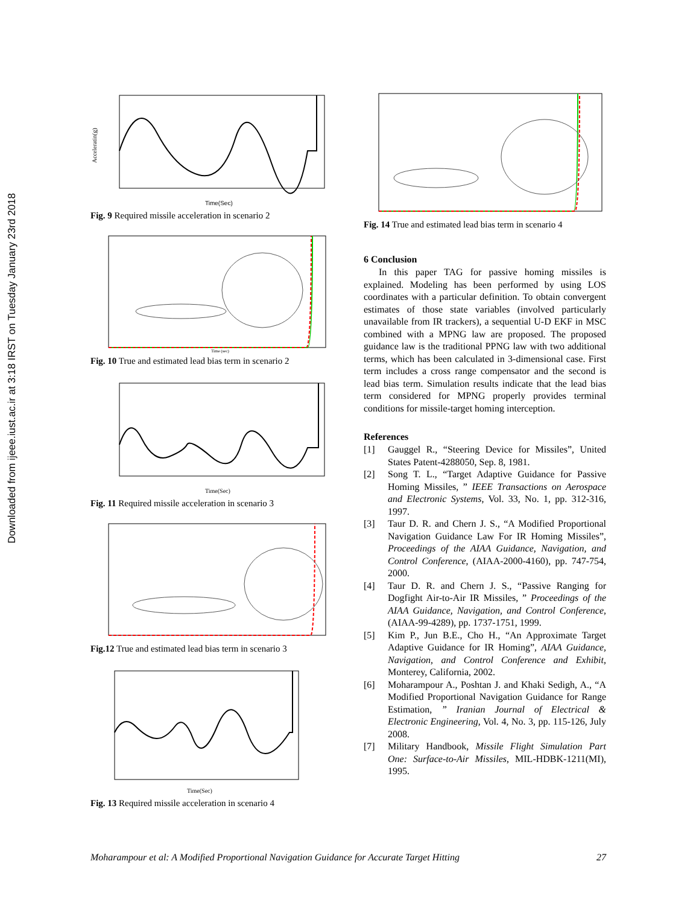Downloaded from ijeee.iust.ac.ir at 3:18 IRST on Tuesday January 23rd 2018
Acceleratin(g)
Time(Sec)
Fig. 9 Required missile acceleration in scenario 2
Time (sec)
Fig. 10 True and estimated lead bias term in scenario 2
Time(Sec)
Fig. 11 Required missile acceleration in scenario 3
Fig.12 True and estimated lead bias term in scenario 3
Time(Sec)
Fig. 13 Required missile acceleration in scenario 4
Fig. 14 True and estimated lead bias term in scenario 4
6 Conclusion
In this paper TAG for passive homing missiles is explained. Modeling has been performed by using LOS coordinates with a particular definition. To obtain convergent estimates of those state variables (involved particularly unavailable from IR trackers), a sequential U-D EKF in MSC combined with a MPNG law are proposed. The proposed guidance law is the traditional PPNG law with two additional terms, which has been calculated in 3-dimensional case. First term includes a cross range compensator and the second is lead bias term. Simulation results indicate that the lead bias term considered for MPNG properly provides terminal conditions for missile-target homing interception.
References
[1] Gauggel R., “Steering Device for Missiles”, United States Patent-4288050, Sep. 8, 1981.
[2] Song T. L., “Target Adaptive Guidance for Passive Homing Missiles, ” IEEE Transactions on Aerospace and Electronic Systems, Vol. 33, No. 1, pp. 312-316, 1997.
[3] Taur D. R. and Chern J. S., “A Modified Proportional Navigation Guidance Law For IR Homing Missiles”, Proceedings of the AIAA Guidance, Navigation, and Control Conference, (AIAA-2000-4160), pp. 747-754, 2000.
[4] Taur D. R. and Chern J. S., “Passive Ranging for Dogfight Air-to-Air IR Missiles, ” Proceedings of the AIAA Guidance, Navigation, and Control Conference, (AIAA-99-4289), pp. 1737-1751, 1999.
[5] Kim P., Jun B.E., Cho H., “An Approximate Target Adaptive Guidance for IR Homing”, AIAA Guidance, Navigation, and Control Conference and Exhibit, Monterey, California, 2002.
[6] Moharampour A., Poshtan J. and Khaki Sedigh, A., “A Modified Proportional Navigation Guidance for Range Estimation, ” Iranian Journal of Electrical & Electronic Engineering, Vol. 4, No. 3, pp. 115-126, July 2008.
[7] Military Handbook, Missile Flight Simulation Part One: Surface-to-Air Missiles, MIL-HDBK-1211(MI), 1995.
Moharampour et al: A Modified Proportional Navigation Guidance for Accurate Target Hitting 27